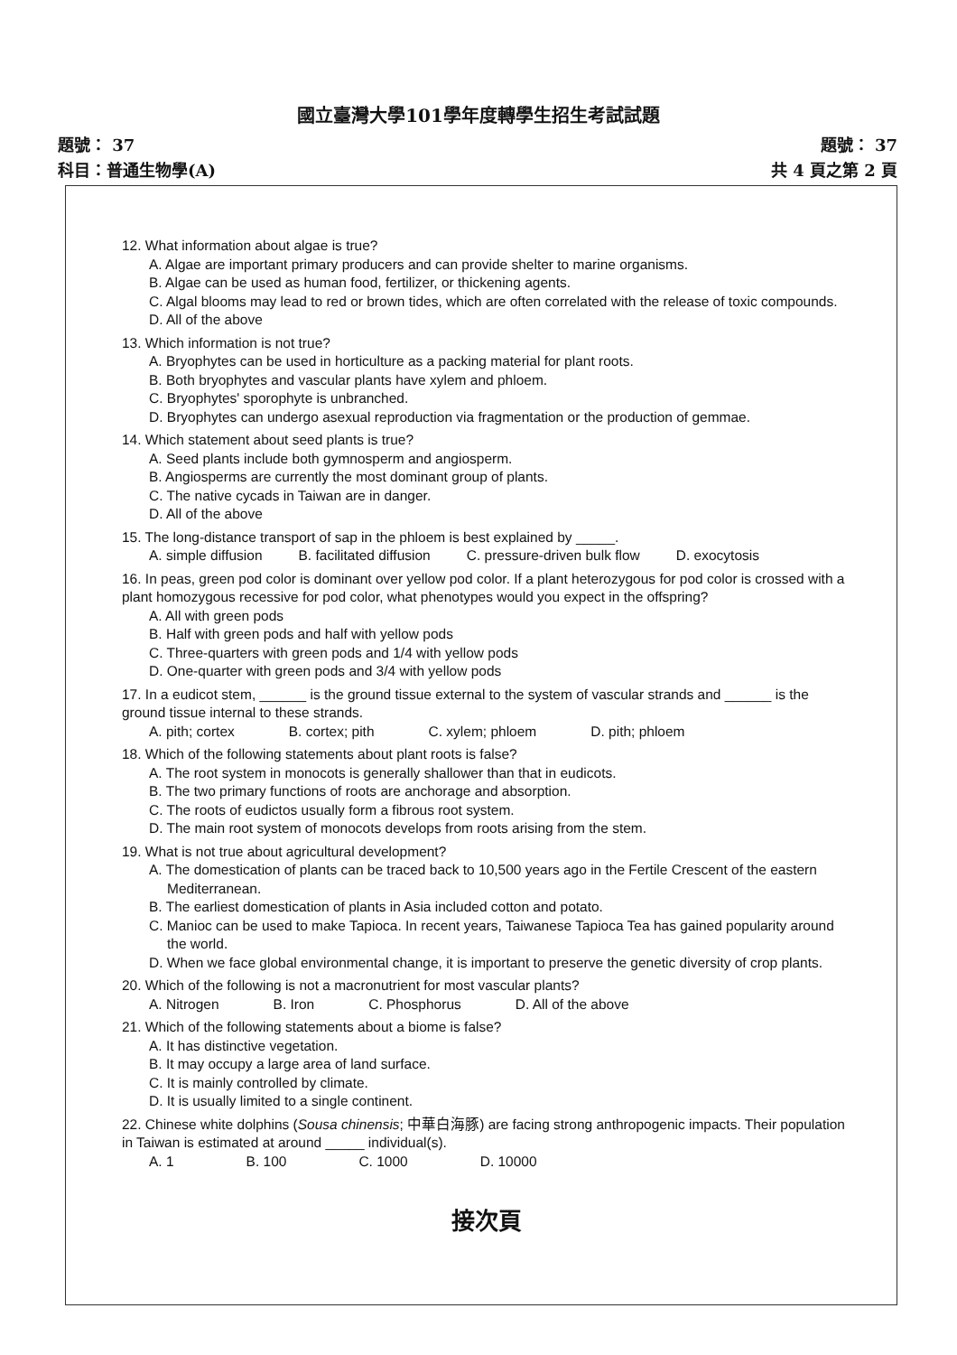國立臺灣大學101學年度轉學生招生考試試題
題號： 37
科目：普通生物學(A)
題號： 37
共 4 頁之第 2 頁
12. What information about algae is true?
A. Algae are important primary producers and can provide shelter to marine organisms.
B. Algae can be used as human food, fertilizer, or thickening agents.
C. Algal blooms may lead to red or brown tides, which are often correlated with the release of toxic compounds.
D. All of the above
13. Which information is not true?
A. Bryophytes can be used in horticulture as a packing material for plant roots.
B. Both bryophytes and vascular plants have xylem and phloem.
C. Bryophytes' sporophyte is unbranched.
D. Bryophytes can undergo asexual reproduction via fragmentation or the production of gemmae.
14. Which statement about seed plants is true?
A. Seed plants include both gymnosperm and angiosperm.
B. Angiosperms are currently the most dominant group of plants.
C. The native cycads in Taiwan are in danger.
D. All of the above
15. The long-distance transport of sap in the phloem is best explained by _____.
A. simple diffusion B. facilitated diffusion C. pressure-driven bulk flow D. exocytosis
16. In peas, green pod color is dominant over yellow pod color. If a plant heterozygous for pod color is crossed with a plant homozygous recessive for pod color, what phenotypes would you expect in the offspring?
A. All with green pods
B. Half with green pods and half with yellow pods
C. Three-quarters with green pods and 1/4 with yellow pods
D. One-quarter with green pods and 3/4 with yellow pods
17. In a eudicot stem, ______ is the ground tissue external to the system of vascular strands and ______ is the ground tissue internal to these strands.
A. pith; cortex B. cortex; pith C. xylem; phloem D. pith; phloem
18. Which of the following statements about plant roots is false?
A. The root system in monocots is generally shallower than that in eudicots.
B. The two primary functions of roots are anchorage and absorption.
C. The roots of eudictos usually form a fibrous root system.
D. The main root system of monocots develops from roots arising from the stem.
19. What is not true about agricultural development?
A. The domestication of plants can be traced back to 10,500 years ago in the Fertile Crescent of the eastern Mediterranean.
B. The earliest domestication of plants in Asia included cotton and potato.
C. Manioc can be used to make Tapioca. In recent years, Taiwanese Tapioca Tea has gained popularity around the world.
D. When we face global environmental change, it is important to preserve the genetic diversity of crop plants.
20. Which of the following is not a macronutrient for most vascular plants?
A. Nitrogen B. Iron C. Phosphorus D. All of the above
21. Which of the following statements about a biome is false?
A. It has distinctive vegetation.
B. It may occupy a large area of land surface.
C. It is mainly controlled by climate.
D. It is usually limited to a single continent.
22. Chinese white dolphins (Sousa chinensis; 中華白海豚) are facing strong anthropogenic impacts. Their population in Taiwan is estimated at around _____ individual(s).
A. 1 B. 100 C. 1000 D. 10000
接次頁